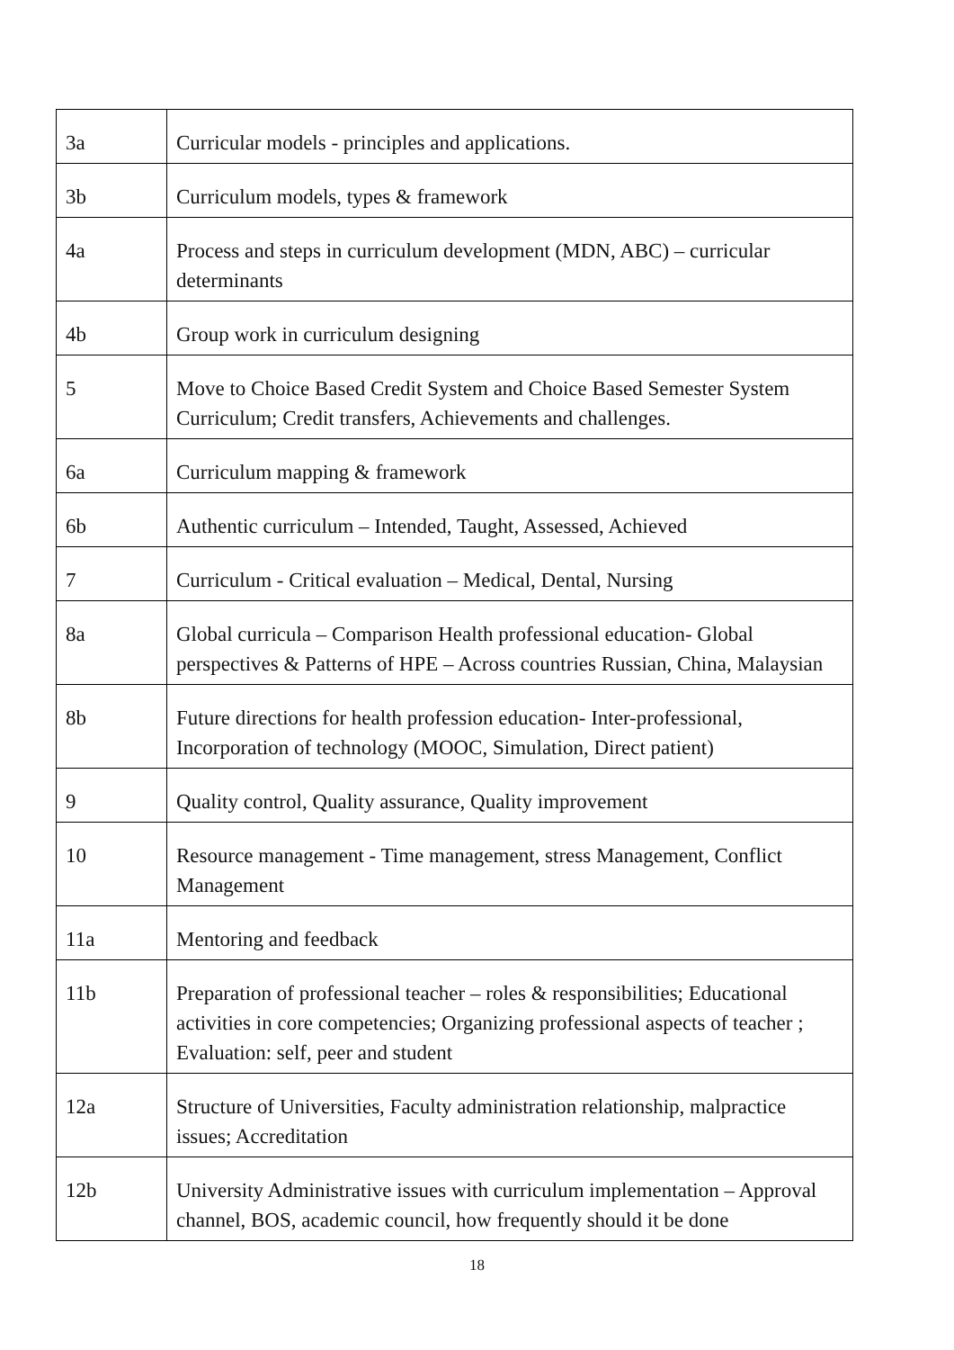| 3a | Curricular models - principles and applications. |
| 3b | Curriculum models, types & framework |
| 4a | Process and steps in curriculum development (MDN, ABC) – curricular determinants |
| 4b | Group work in curriculum designing |
| 5 | Move to Choice Based Credit System and Choice Based Semester System Curriculum; Credit transfers, Achievements and challenges. |
| 6a | Curriculum mapping & framework |
| 6b | Authentic curriculum – Intended, Taught, Assessed, Achieved |
| 7 | Curriculum - Critical evaluation – Medical, Dental, Nursing |
| 8a | Global curricula – Comparison Health professional education- Global perspectives & Patterns of HPE – Across countries Russian, China, Malaysian |
| 8b | Future directions for health profession education- Inter-professional, Incorporation of technology (MOOC, Simulation, Direct patient) |
| 9 | Quality control, Quality assurance, Quality improvement |
| 10 | Resource management - Time management, stress Management, Conflict Management |
| 11a | Mentoring and feedback |
| 11b | Preparation of professional teacher – roles & responsibilities; Educational activities in core competencies; Organizing professional aspects of teacher ; Evaluation: self, peer and student |
| 12a | Structure of Universities, Faculty administration relationship, malpractice issues; Accreditation |
| 12b | University Administrative issues with curriculum implementation – Approval channel, BOS, academic council, how frequently should it be done |
18